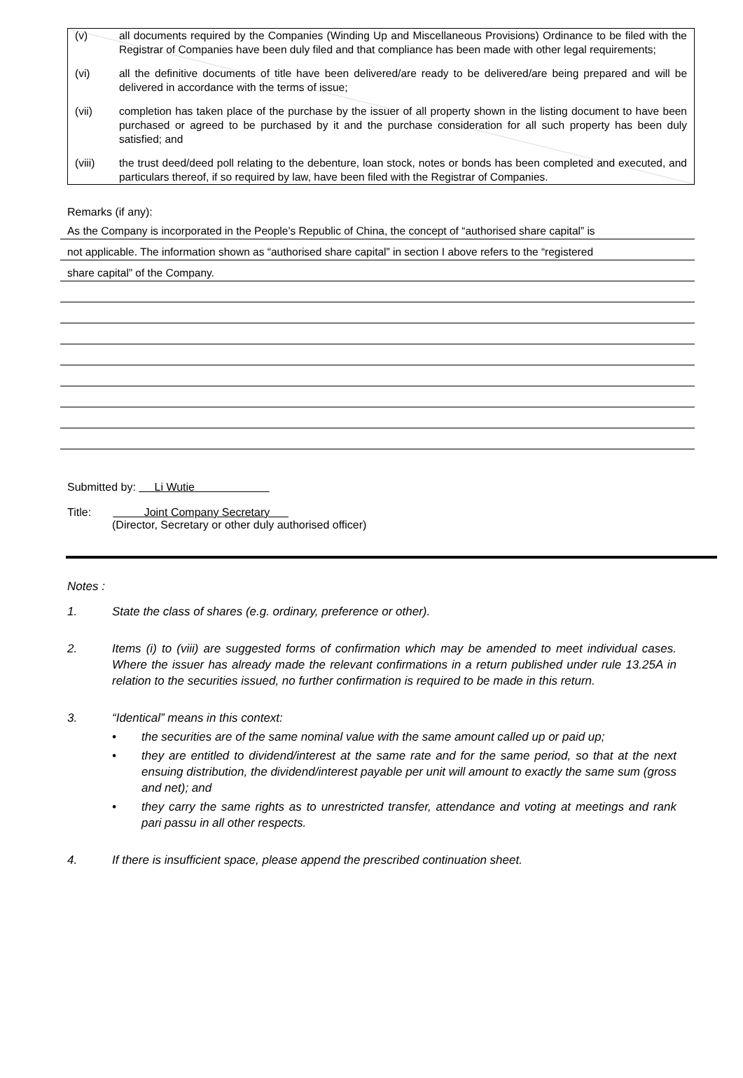(v) all documents required by the Companies (Winding Up and Miscellaneous Provisions) Ordinance to be filed with the Registrar of Companies have been duly filed and that compliance has been made with other legal requirements;
(vi) all the definitive documents of title have been delivered/are ready to be delivered/are being prepared and will be delivered in accordance with the terms of issue;
(vii) completion has taken place of the purchase by the issuer of all property shown in the listing document to have been purchased or agreed to be purchased by it and the purchase consideration for all such property has been duly satisfied; and
(viii) the trust deed/deed poll relating to the debenture, loan stock, notes or bonds has been completed and executed, and particulars thereof, if so required by law, have been filed with the Registrar of Companies.
Remarks (if any):
As the Company is incorporated in the People’s Republic of China, the concept of “authorised share capital” is
not applicable. The information shown as “authorised share capital” in section I above refers to the “registered
share capital” of the Company.
Submitted by: Li Wutie
Title: Joint Company Secretary
(Director, Secretary or other duly authorised officer)
Notes :
1. State the class of shares (e.g. ordinary, preference or other).
2. Items (i) to (viii) are suggested forms of confirmation which may be amended to meet individual cases. Where the issuer has already made the relevant confirmations in a return published under rule 13.25A in relation to the securities issued, no further confirmation is required to be made in this return.
3. “Identical” means in this context:
• the securities are of the same nominal value with the same amount called up or paid up;
• they are entitled to dividend/interest at the same rate and for the same period, so that at the next ensuing distribution, the dividend/interest payable per unit will amount to exactly the same sum (gross and net); and
• they carry the same rights as to unrestricted transfer, attendance and voting at meetings and rank pari passu in all other respects.
4. If there is insufficient space, please append the prescribed continuation sheet.